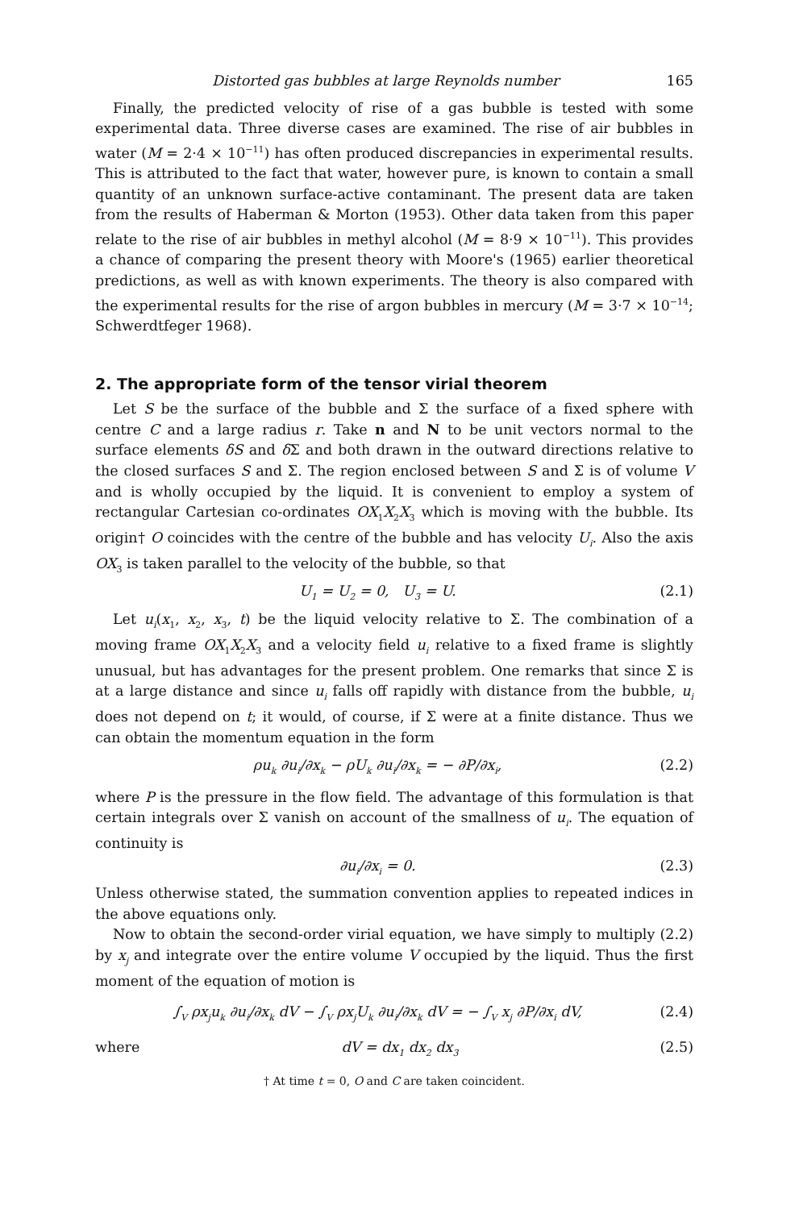Distorted gas bubbles at large Reynolds number 165
Finally, the predicted velocity of rise of a gas bubble is tested with some experimental data. Three diverse cases are examined. The rise of air bubbles in water (M = 2·4 × 10<sup>−11</sup>) has often produced discrepancies in experimental results. This is attributed to the fact that water, however pure, is known to contain a small quantity of an unknown surface-active contaminant. The present data are taken from the results of Haberman & Morton (1953). Other data taken from this paper relate to the rise of air bubbles in methyl alcohol (M = 8·9 × 10<sup>−11</sup>). This provides a chance of comparing the present theory with Moore's (1965) earlier theoretical predictions, as well as with known experiments. The theory is also compared with the experimental results for the rise of argon bubbles in mercury (M = 3·7 × 10<sup>−14</sup>; Schwerdtfeger 1968).
2. The appropriate form of the tensor virial theorem
Let S be the surface of the bubble and Σ the surface of a fixed sphere with centre C and a large radius r. Take n and N to be unit vectors normal to the surface elements δS and δ Σ and both drawn in the outward directions relative to the closed surfaces S and Σ. The region enclosed between S and Σ is of volume V and is wholly occupied by the liquid. It is convenient to employ a system of rectangular Cartesian co-ordinates OX<sub>1</sub>X<sub>2</sub>X<sub>3</sub> which is moving with the bubble. Its origin† O coincides with the centre of the bubble and has velocity U<sub>i</sub>. Also the axis OX<sub>3</sub> is taken parallel to the velocity of the bubble, so that
U<sub>1</sub> = U<sub>2</sub> = 0, U<sub>3</sub> = U. (2.1)
Let u<sub>i</sub>(x<sub>1</sub>, x<sub>2</sub>, x<sub>3</sub>, t) be the liquid velocity relative to Σ. The combination of a moving frame OX<sub>1</sub>X<sub>2</sub>X<sub>3</sub> and a velocity field u<sub>i</sub> relative to a fixed frame is slightly unusual, but has advantages for the present problem. One remarks that since Σ is at a large distance and since u<sub>i</sub> falls off rapidly with distance from the bubble, u<sub>i</sub> does not depend on t; it would, of course, if Σ were at a finite distance. Thus we can obtain the momentum equation in the form
ρu<sub>k</sub> ∂u<sub>i</sub>/∂x<sub>k</sub> − ρU<sub>k</sub> ∂u<sub>i</sub>/∂x<sub>k</sub> = − ∂P/∂x<sub>i</sub>, (2.2)
where P is the pressure in the flow field. The advantage of this formulation is that certain integrals over Σ vanish on account of the smallness of u<sub>i</sub>. The equation of continuity is
∂u<sub>i</sub>/∂x<sub>i</sub> = 0. (2.3)
Unless otherwise stated, the summation convention applies to repeated indices in the above equations only.
Now to obtain the second-order virial equation, we have simply to multiply (2.2) by x<sub>j</sub> and integrate over the entire volume V occupied by the liquid. Thus the first moment of the equation of motion is
∫<sub>V</sub> ρx<sub>j</sub>u<sub>k</sub> ∂u<sub>i</sub>/∂x<sub>k</sub> dV − ∫<sub>V</sub> ρx<sub>j</sub>U<sub>k</sub> ∂u<sub>i</sub>/∂x<sub>k</sub> dV = − ∫<sub>V</sub> x<sub>j</sub> ∂P/∂x<sub>i</sub> dV, (2.4)
where dV = dx<sub>1</sub> dx<sub>2</sub> dx<sub>3</sub> (2.5)
† At time t = 0, O and C are taken coincident.